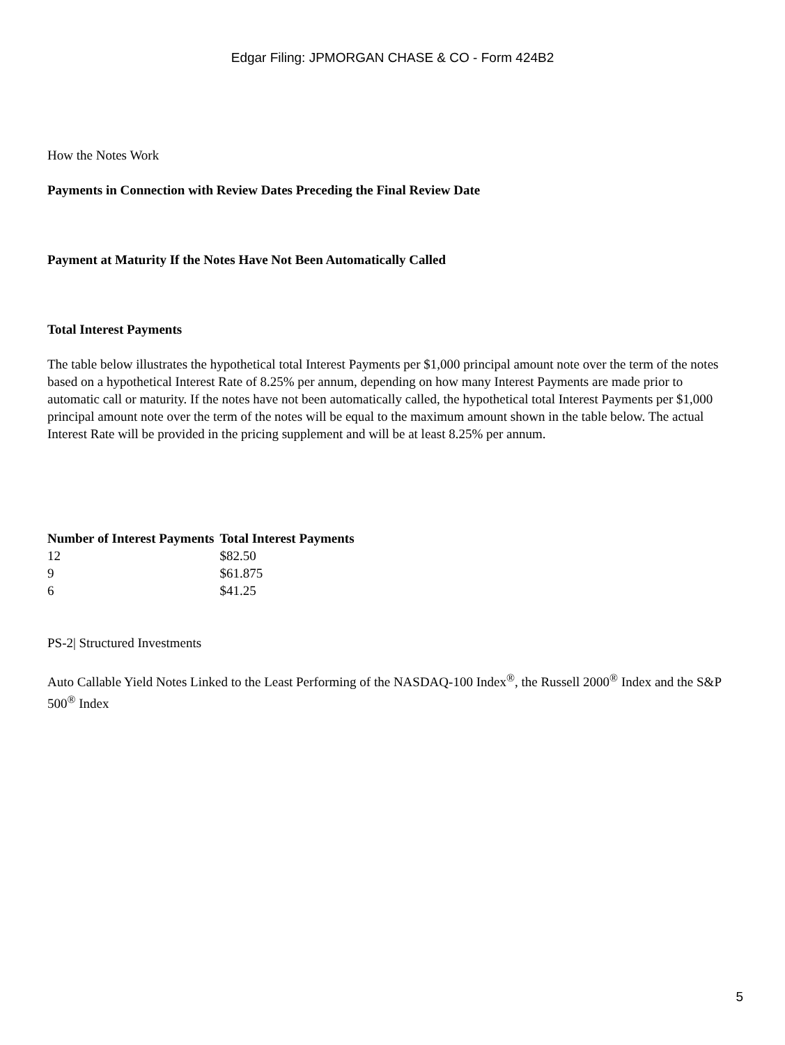Edgar Filing: JPMORGAN CHASE & CO - Form 424B2
How the Notes Work
Payments in Connection with Review Dates Preceding the Final Review Date
Payment at Maturity If the Notes Have Not Been Automatically Called
Total Interest Payments
The table below illustrates the hypothetical total Interest Payments per $1,000 principal amount note over the term of the notes based on a hypothetical Interest Rate of 8.25% per annum, depending on how many Interest Payments are made prior to automatic call or maturity. If the notes have not been automatically called, the hypothetical total Interest Payments per $1,000 principal amount note over the term of the notes will be equal to the maximum amount shown in the table below. The actual Interest Rate will be provided in the pricing supplement and will be at least 8.25% per annum.
| Number of Interest Payments | Total Interest Payments |
| --- | --- |
| 12 | $82.50 |
| 9 | $61.875 |
| 6 | $41.25 |
PS-2| Structured Investments
Auto Callable Yield Notes Linked to the Least Performing of the NASDAQ-100 Index<sup>®</sup>, the Russell 2000<sup>®</sup> Index and the S&P 500<sup>®</sup> Index
5